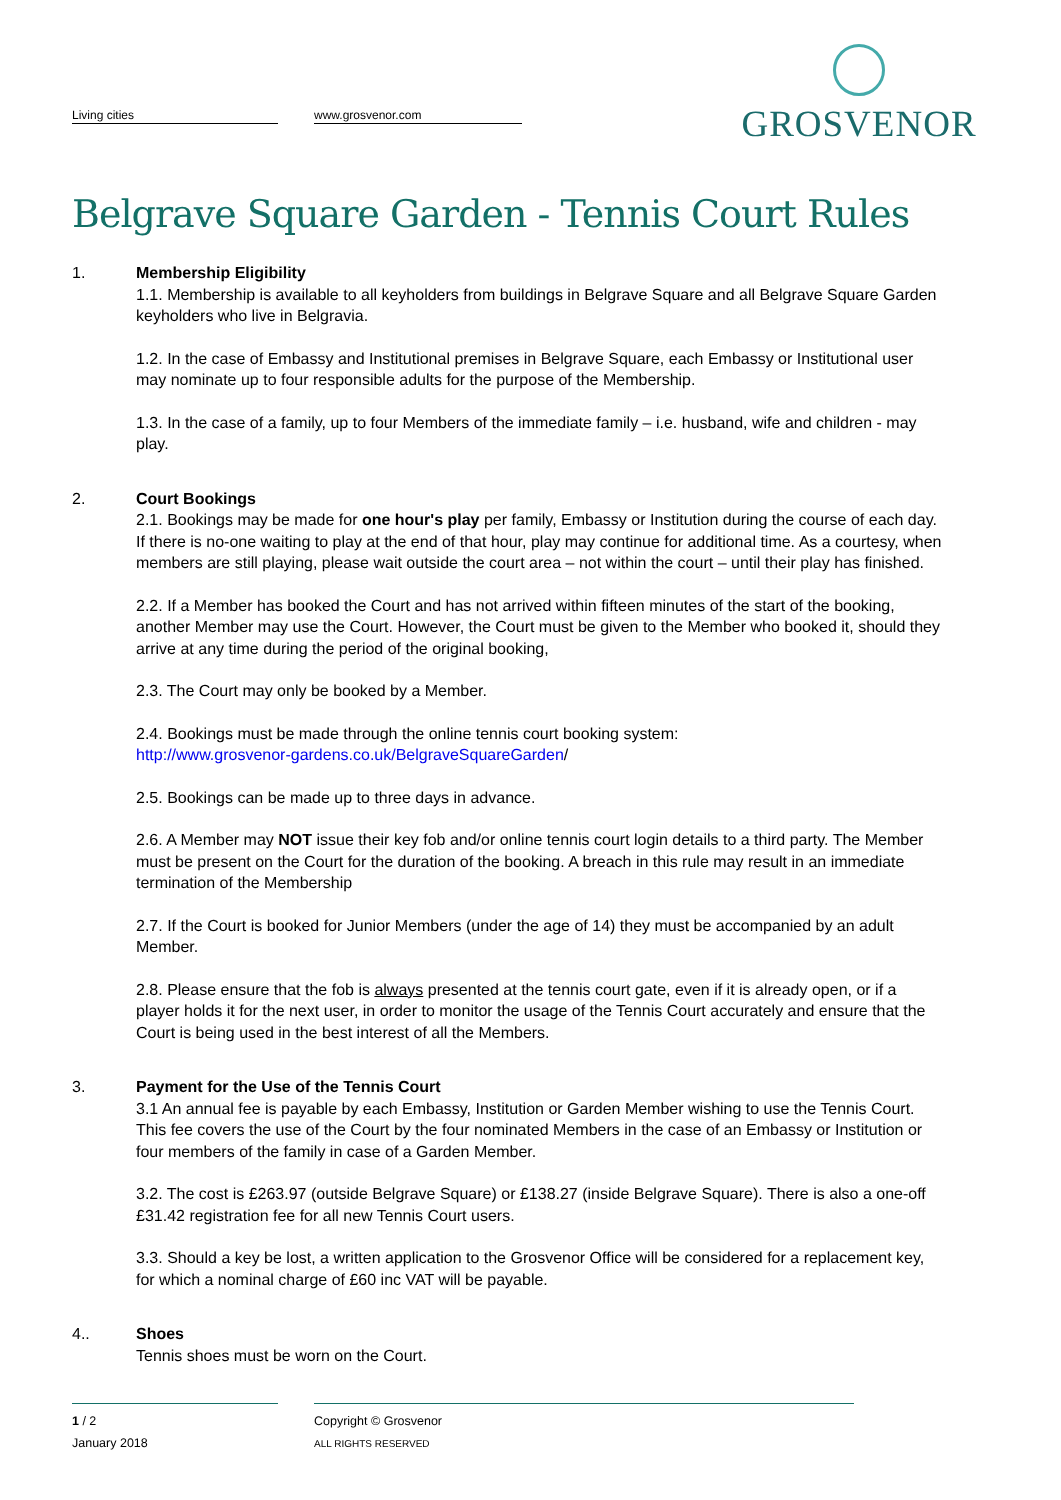Living cities www.grosvenor.com
GROSVENOR
Belgrave Square Garden - Tennis Court Rules
1. Membership Eligibility
1.1. Membership is available to all keyholders from buildings in Belgrave Square and all Belgrave Square Garden keyholders who live in Belgravia.
1.2. In the case of Embassy and Institutional premises in Belgrave Square, each Embassy or Institutional user may nominate up to four responsible adults for the purpose of the Membership.
1.3. In the case of a family, up to four Members of the immediate family – i.e. husband, wife and children - may play.
2. Court Bookings
2.1. Bookings may be made for one hour's play per family, Embassy or Institution during the course of each day. If there is no-one waiting to play at the end of that hour, play may continue for additional time. As a courtesy, when members are still playing, please wait outside the court area – not within the court – until their play has finished.
2.2. If a Member has booked the Court and has not arrived within fifteen minutes of the start of the booking, another Member may use the Court. However, the Court must be given to the Member who booked it, should they arrive at any time during the period of the original booking,
2.3. The Court may only be booked by a Member.
2.4. Bookings must be made through the online tennis court booking system:
http://www.grosvenor-gardens.co.uk/BelgraveSquareGarden/
2.5. Bookings can be made up to three days in advance.
2.6. A Member may NOT issue their key fob and/or online tennis court login details to a third party. The Member must be present on the Court for the duration of the booking. A breach in this rule may result in an immediate termination of the Membership
2.7. If the Court is booked for Junior Members (under the age of 14) they must be accompanied by an adult Member.
2.8. Please ensure that the fob is always presented at the tennis court gate, even if it is already open, or if a player holds it for the next user, in order to monitor the usage of the Tennis Court accurately and ensure that the Court is being used in the best interest of all the Members.
3. Payment for the Use of the Tennis Court
3.1 An annual fee is payable by each Embassy, Institution or Garden Member wishing to use the Tennis Court. This fee covers the use of the Court by the four nominated Members in the case of an Embassy or Institution or four members of the family in case of a Garden Member.
3.2. The cost is £263.97 (outside Belgrave Square) or £138.27 (inside Belgrave Square). There is also a one-off £31.42 registration fee for all new Tennis Court users.
3.3. Should a key be lost, a written application to the Grosvenor Office will be considered for a replacement key, for which a nominal charge of £60 inc VAT will be payable.
4.. Shoes
Tennis shoes must be worn on the Court.
1 / 2
January 2018
Copyright © Grosvenor
ALL RIGHTS RESERVED